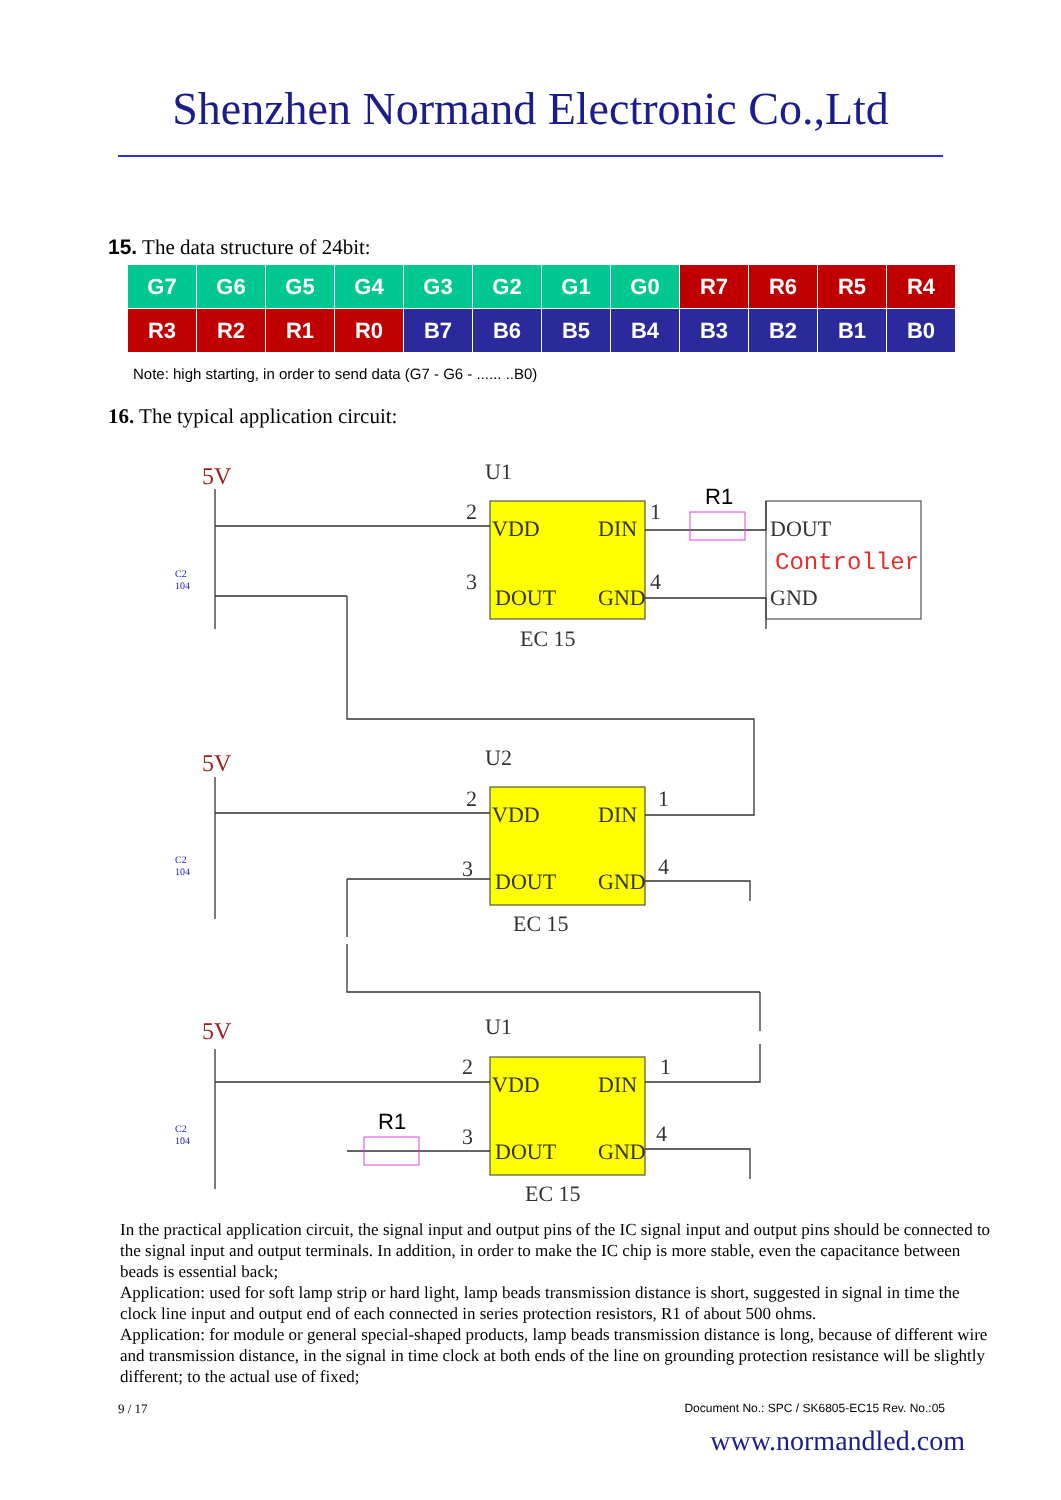Shenzhen Normand Electronic Co.,Ltd
15. The data structure of 24bit:
| G7 | G6 | G5 | G4 | G3 | G2 | G1 | G0 | R7 | R6 | R5 | R4 |
| R3 | R2 | R1 | R0 | B7 | B6 | B5 | B4 | B3 | B2 | B1 | B0 |
Note: high starting, in order to send data (G7 - G6 - ...... ..B0)
16. The typical application circuit:
U1
U2
U1
VDD
DIN
DOUT
GND
VDD
DIN
DOUT
GND
VDD
DIN
DOUT
GND
EC 15
EC 15
EC 15
DOUT
GND
2
3
1
4
2
3
1
4
2
3
1
4
Controller
R1
R1
5V
5V
5V
C2
104
C2
104
C2
104
In the practical application circuit, the signal input and output pins of the IC signal input and output pins should be connected to the signal input and output terminals. In addition, in order to make the IC chip is more stable, even the capacitance between beads is essential back;
Application: used for soft lamp strip or hard light, lamp beads transmission distance is short, suggested in signal in time the clock line input and output end of each connected in series protection resistors, R1 of about 500 ohms.
Application: for module or general special-shaped products, lamp beads transmission distance is long, because of different wire and transmission distance, in the signal in time clock at both ends of the line on grounding protection resistance will be slightly different; to the actual use of fixed;
9 / 17 Document No.: SPC / SK6805-EC15 Rev. No.:05
www.normandled.com